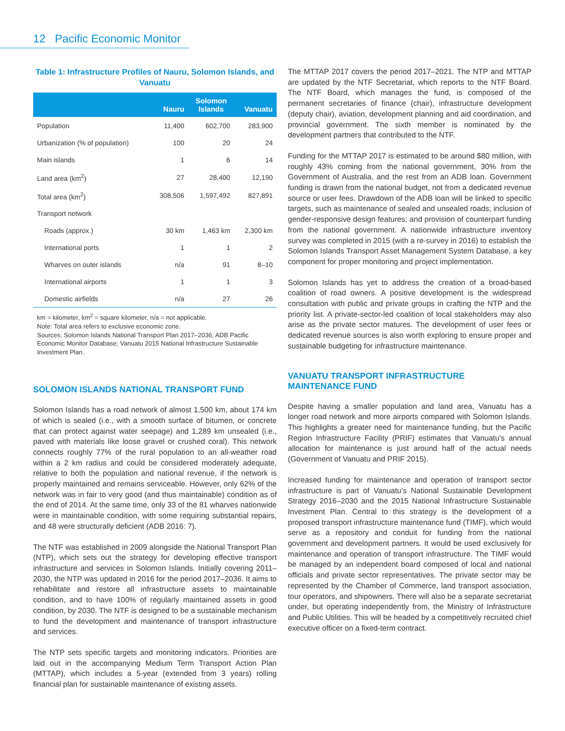12 Pacific Economic Monitor
Table 1: Infrastructure Profiles of Nauru, Solomon Islands, and Vanuatu
| | Nauru | Solomon Islands | Vanuatu |
| --- | --- | --- | --- |
| Population | 11,400 | 602,700 | 283,900 |
| Urbanization (% of population) | 100 | 20 | 24 |
| Main islands | 1 | 6 | 14 |
| Land area (km<sup>2</sup>) | 27 | 28,400 | 12,190 |
| Total area (km<sup>2</sup>) | 308,506 | 1,597,492 | 827,891 |
| Transport network | | | |
| Roads (approx.) | 30 km | 1,463 km | 2,300 km |
| International ports | 1 | 1 | 2 |
| Wharves on outer islands | n/a | 91 | 8–10 |
| International airports | 1 | 1 | 3 |
| Domestic airfields | n/a | 27 | 26 |
km = kilometer, km<sup>2</sup> = square kilometer, n/a = not applicable.
Note: Total area refers to exclusive economic zone.
Sources: Solomon Islands National Transport Plan 2017–2036; ADB Pacific Economic Monitor Database; Vanuatu 2015 National Infrastructure Sustainable Investment Plan.
SOLOMON ISLANDS NATIONAL TRANSPORT FUND
Solomon Islands has a road network of almost 1,500 km, about 174 km of which is sealed (i.e., with a smooth surface of bitumen, or concrete that can protect against water seepage) and 1,289 km unsealed (i.e., paved with materials like loose gravel or crushed coral). This network connects roughly 77% of the rural population to an all-weather road within a 2 km radius and could be considered moderately adequate, relative to both the population and national revenue, if the network is properly maintained and remains serviceable. However, only 62% of the network was in fair to very good (and thus maintainable) condition as of the end of 2014. At the same time, only 33 of the 81 wharves nationwide were in maintainable condition, with some requiring substantial repairs, and 48 were structurally deficient (ADB 2016: 7).
The NTF was established in 2009 alongside the National Transport Plan (NTP), which sets out the strategy for developing effective transport infrastructure and services in Solomon Islands. Initially covering 2011–2030, the NTP was updated in 2016 for the period 2017–2036. It aims to rehabilitate and restore all infrastructure assets to maintainable condition, and to have 100% of regularly maintained assets in good condition, by 2030. The NTF is designed to be a sustainable mechanism to fund the development and maintenance of transport infrastructure and services.
The NTP sets specific targets and monitoring indicators. Priorities are laid out in the accompanying Medium Term Transport Action Plan (MTTAP), which includes a 5-year (extended from 3 years) rolling financial plan for sustainable maintenance of existing assets.
The MTTAP 2017 covers the period 2017–2021. The NTP and MTTAP are updated by the NTF Secretariat, which reports to the NTF Board. The NTF Board, which manages the fund, is composed of the permanent secretaries of finance (chair), infrastructure development (deputy chair), aviation, development planning and aid coordination, and provincial government. The sixth member is nominated by the development partners that contributed to the NTF.
Funding for the MTTAP 2017 is estimated to be around $80 million, with roughly 43% coming from the national government, 30% from the Government of Australia, and the rest from an ADB loan. Government funding is drawn from the national budget, not from a dedicated revenue source or user fees. Drawdown of the ADB loan will be linked to specific targets, such as maintenance of sealed and unsealed roads; inclusion of gender-responsive design features; and provision of counterpart funding from the national government. A nationwide infrastructure inventory survey was completed in 2015 (with a re-survey in 2016) to establish the Solomon Islands Transport Asset Management System Database, a key component for proper monitoring and project implementation.
Solomon Islands has yet to address the creation of a broad-based coalition of road owners. A positive development is the widespread consultation with public and private groups in crafting the NTP and the priority list. A private-sector-led coalition of local stakeholders may also arise as the private sector matures. The development of user fees or dedicated revenue sources is also worth exploring to ensure proper and sustainable budgeting for infrastructure maintenance.
VANUATU TRANSPORT INFRASTRUCTURE
MAINTENANCE FUND
Despite having a smaller population and land area, Vanuatu has a longer road network and more airports compared with Solomon Islands. This highlights a greater need for maintenance funding, but the Pacific Region Infrastructure Facility (PRIF) estimates that Vanuatu’s annual allocation for maintenance is just around half of the actual needs (Government of Vanuatu and PRIF 2015).
Increased funding for maintenance and operation of transport sector infrastructure is part of Vanuatu’s National Sustainable Development Strategy 2016–2030 and the 2015 National Infrastructure Sustainable Investment Plan. Central to this strategy is the development of a proposed transport infrastructure maintenance fund (TIMF), which would serve as a repository and conduit for funding from the national government and development partners. It would be used exclusively for maintenance and operation of transport infrastructure. The TIMF would be managed by an independent board composed of local and national officials and private sector representatives. The private sector may be represented by the Chamber of Commerce, land transport association, tour operators, and shipowners. There will also be a separate secretariat under, but operating independently from, the Ministry of Infrastructure and Public Utilities. This will be headed by a competitively recruited chief executive officer on a fixed-term contract.